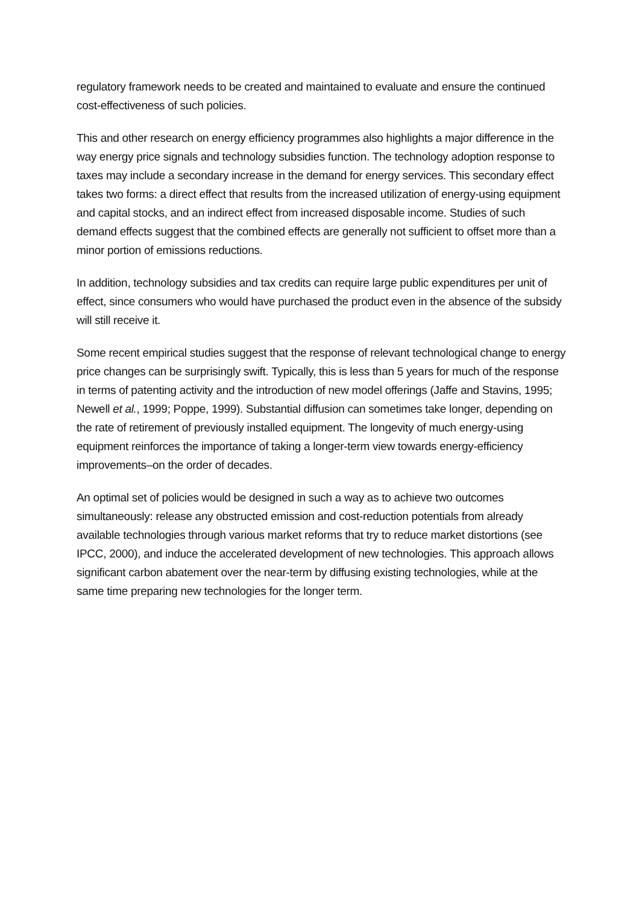regulatory framework needs to be created and maintained to evaluate and ensure the continued cost-effectiveness of such policies.
This and other research on energy efficiency programmes also highlights a major difference in the way energy price signals and technology subsidies function. The technology adoption response to taxes may include a secondary increase in the demand for energy services. This secondary effect takes two forms: a direct effect that results from the increased utilization of energy-using equipment and capital stocks, and an indirect effect from increased disposable income. Studies of such demand effects suggest that the combined effects are generally not sufficient to offset more than a minor portion of emissions reductions.
In addition, technology subsidies and tax credits can require large public expenditures per unit of effect, since consumers who would have purchased the product even in the absence of the subsidy will still receive it.
Some recent empirical studies suggest that the response of relevant technological change to energy price changes can be surprisingly swift. Typically, this is less than 5 years for much of the response in terms of patenting activity and the introduction of new model offerings (Jaffe and Stavins, 1995; Newell et al., 1999; Poppe, 1999). Substantial diffusion can sometimes take longer, depending on the rate of retirement of previously installed equipment. The longevity of much energy-using equipment reinforces the importance of taking a longer-term view towards energy-efficiency improvements–on the order of decades.
An optimal set of policies would be designed in such a way as to achieve two outcomes simultaneously: release any obstructed emission and cost-reduction potentials from already available technologies through various market reforms that try to reduce market distortions (see IPCC, 2000), and induce the accelerated development of new technologies. This approach allows significant carbon abatement over the near-term by diffusing existing technologies, while at the same time preparing new technologies for the longer term.